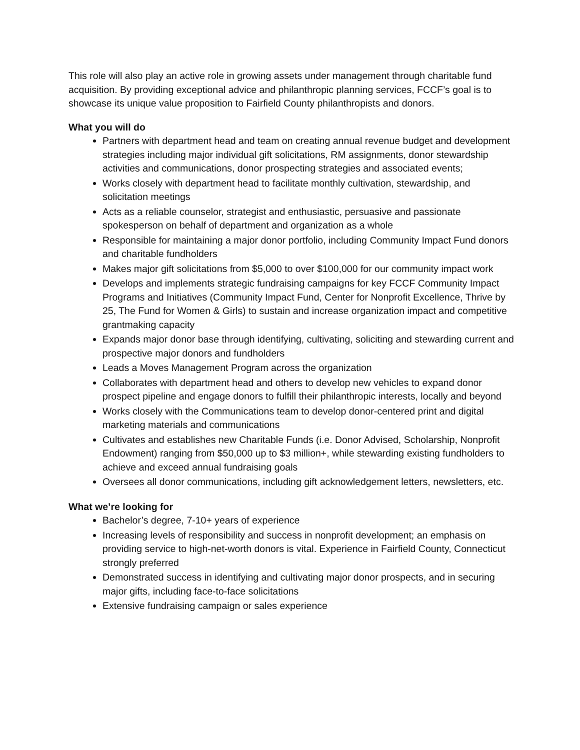This role will also play an active role in growing assets under management through charitable fund acquisition. By providing exceptional advice and philanthropic planning services, FCCF’s goal is to showcase its unique value proposition to Fairfield County philanthropists and donors.
What you will do
Partners with department head and team on creating annual revenue budget and development strategies including major individual gift solicitations, RM assignments, donor stewardship activities and communications, donor prospecting strategies and associated events;
Works closely with department head to facilitate monthly cultivation, stewardship, and solicitation meetings
Acts as a reliable counselor, strategist and enthusiastic, persuasive and passionate spokesperson on behalf of department and organization as a whole
Responsible for maintaining a major donor portfolio, including Community Impact Fund donors and charitable fundholders
Makes major gift solicitations from $5,000 to over $100,000 for our community impact work
Develops and implements strategic fundraising campaigns for key FCCF Community Impact Programs and Initiatives (Community Impact Fund, Center for Nonprofit Excellence, Thrive by 25, The Fund for Women & Girls) to sustain and increase organization impact and competitive grantmaking capacity
Expands major donor base through identifying, cultivating, soliciting and stewarding current and prospective major donors and fundholders
Leads a Moves Management Program across the organization
Collaborates with department head and others to develop new vehicles to expand donor prospect pipeline and engage donors to fulfill their philanthropic interests, locally and beyond
Works closely with the Communications team to develop donor-centered print and digital marketing materials and communications
Cultivates and establishes new Charitable Funds (i.e. Donor Advised, Scholarship, Nonprofit Endowment) ranging from $50,000 up to $3 million+, while stewarding existing fundholders to achieve and exceed annual fundraising goals
Oversees all donor communications, including gift acknowledgement letters, newsletters, etc.
What we’re looking for
Bachelor’s degree, 7-10+ years of experience
Increasing levels of responsibility and success in nonprofit development; an emphasis on providing service to high-net-worth donors is vital. Experience in Fairfield County, Connecticut strongly preferred
Demonstrated success in identifying and cultivating major donor prospects, and in securing major gifts, including face-to-face solicitations
Extensive fundraising campaign or sales experience